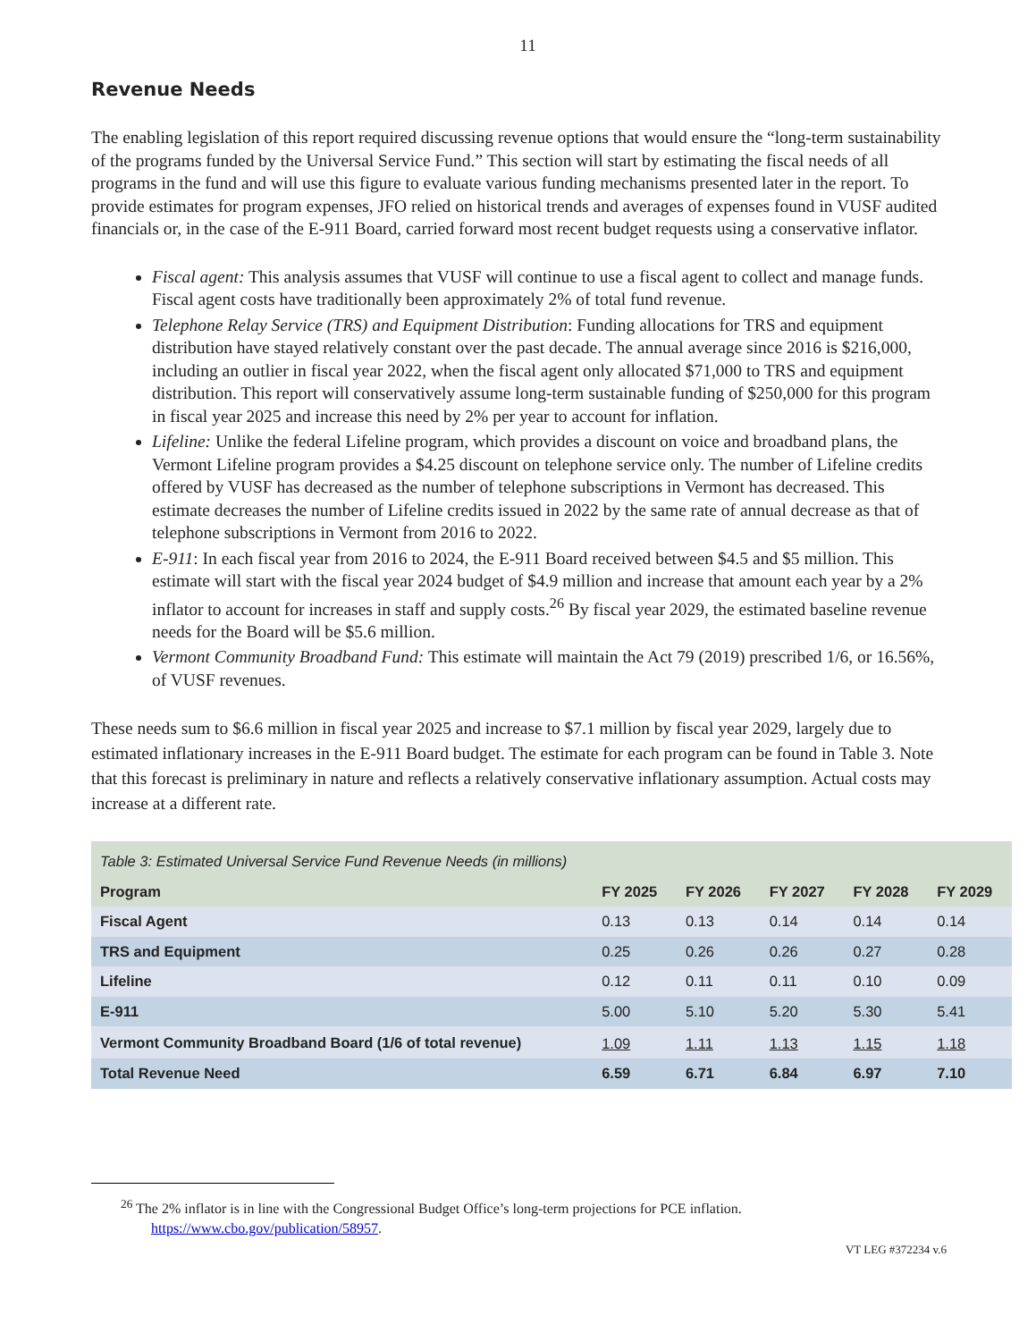11
Revenue Needs
The enabling legislation of this report required discussing revenue options that would ensure the “long-term sustainability of the programs funded by the Universal Service Fund.” This section will start by estimating the fiscal needs of all programs in the fund and will use this figure to evaluate various funding mechanisms presented later in the report. To provide estimates for program expenses, JFO relied on historical trends and averages of expenses found in VUSF audited financials or, in the case of the E-911 Board, carried forward most recent budget requests using a conservative inflator.
Fiscal agent: This analysis assumes that VUSF will continue to use a fiscal agent to collect and manage funds. Fiscal agent costs have traditionally been approximately 2% of total fund revenue.
Telephone Relay Service (TRS) and Equipment Distribution: Funding allocations for TRS and equipment distribution have stayed relatively constant over the past decade. The annual average since 2016 is $216,000, including an outlier in fiscal year 2022, when the fiscal agent only allocated $71,000 to TRS and equipment distribution. This report will conservatively assume long-term sustainable funding of $250,000 for this program in fiscal year 2025 and increase this need by 2% per year to account for inflation.
Lifeline: Unlike the federal Lifeline program, which provides a discount on voice and broadband plans, the Vermont Lifeline program provides a $4.25 discount on telephone service only. The number of Lifeline credits offered by VUSF has decreased as the number of telephone subscriptions in Vermont has decreased. This estimate decreases the number of Lifeline credits issued in 2022 by the same rate of annual decrease as that of telephone subscriptions in Vermont from 2016 to 2022.
E-911: In each fiscal year from 2016 to 2024, the E-911 Board received between $4.5 and $5 million. This estimate will start with the fiscal year 2024 budget of $4.9 million and increase that amount each year by a 2% inflator to account for increases in staff and supply costs.<sup>26</sup> By fiscal year 2029, the estimated baseline revenue needs for the Board will be $5.6 million.
Vermont Community Broadband Fund: This estimate will maintain the Act 79 (2019) prescribed 1/6, or 16.56%, of VUSF revenues.
These needs sum to $6.6 million in fiscal year 2025 and increase to $7.1 million by fiscal year 2029, largely due to estimated inflationary increases in the E-911 Board budget. The estimate for each program can be found in Table 3. Note that this forecast is preliminary in nature and reflects a relatively conservative inflationary assumption. Actual costs may increase at a different rate.
| Table 3: Estimated Universal Service Fund Revenue Needs (in millions) | | | | | |
| --- | --- | --- | --- | --- | --- |
| Program | FY 2025 | FY 2026 | FY 2027 | FY 2028 | FY 2029 |
| Fiscal Agent | 0.13 | 0.13 | 0.14 | 0.14 | 0.14 |
| TRS and Equipment | 0.25 | 0.26 | 0.26 | 0.27 | 0.28 |
| Lifeline | 0.12 | 0.11 | 0.11 | 0.10 | 0.09 |
| E-911 | 5.00 | 5.10 | 5.20 | 5.30 | 5.41 |
| Vermont Community Broadband Board (1/6 of total revenue) | 1.09 | 1.11 | 1.13 | 1.15 | 1.18 |
| Total Revenue Need | 6.59 | 6.71 | 6.84 | 6.97 | 7.10 |
<sup>26</sup> The 2% inflator is in line with the Congressional Budget Office’s long-term projections for PCE inflation.
https://www.cbo.gov/publication/58957.
VT LEG #372234 v.6